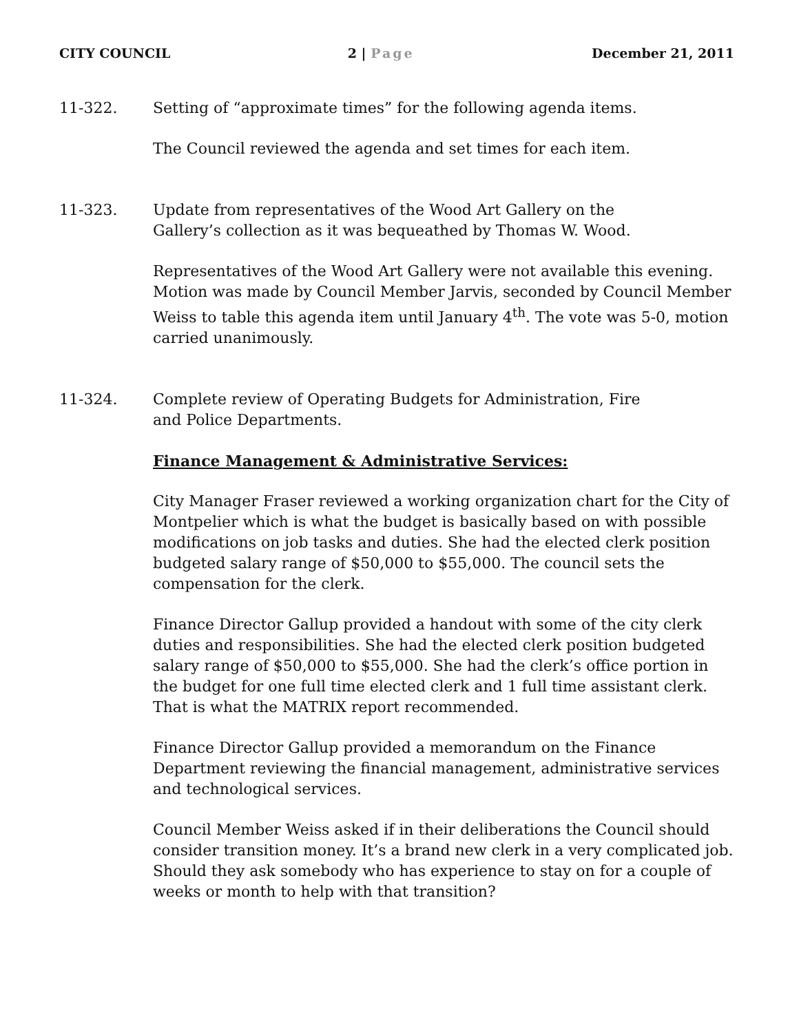CITY COUNCIL 2 | Page December 21, 2011
11-322. Setting of “approximate times” for the following agenda items.
The Council reviewed the agenda and set times for each item.
11-323. Update from representatives of the Wood Art Gallery on the
Gallery’s collection as it was bequeathed by Thomas W. Wood.
Representatives of the Wood Art Gallery were not available this evening. Motion was made by Council Member Jarvis, seconded by Council Member Weiss to table this agenda item until January 4<sup>th</sup>. The vote was 5-0, motion carried unanimously.
11-324. Complete review of Operating Budgets for Administration, Fire
and Police Departments.
Finance Management & Administrative Services:
City Manager Fraser reviewed a working organization chart for the City of Montpelier which is what the budget is basically based on with possible modifications on job tasks and duties. She had the elected clerk position budgeted salary range of $50,000 to $55,000. The council sets the compensation for the clerk.
Finance Director Gallup provided a handout with some of the city clerk duties and responsibilities. She had the elected clerk position budgeted salary range of $50,000 to $55,000. She had the clerk’s office portion in the budget for one full time elected clerk and 1 full time assistant clerk. That is what the MATRIX report recommended.
Finance Director Gallup provided a memorandum on the Finance Department reviewing the financial management, administrative services and technological services.
Council Member Weiss asked if in their deliberations the Council should consider transition money. It’s a brand new clerk in a very complicated job. Should they ask somebody who has experience to stay on for a couple of weeks or month to help with that transition?